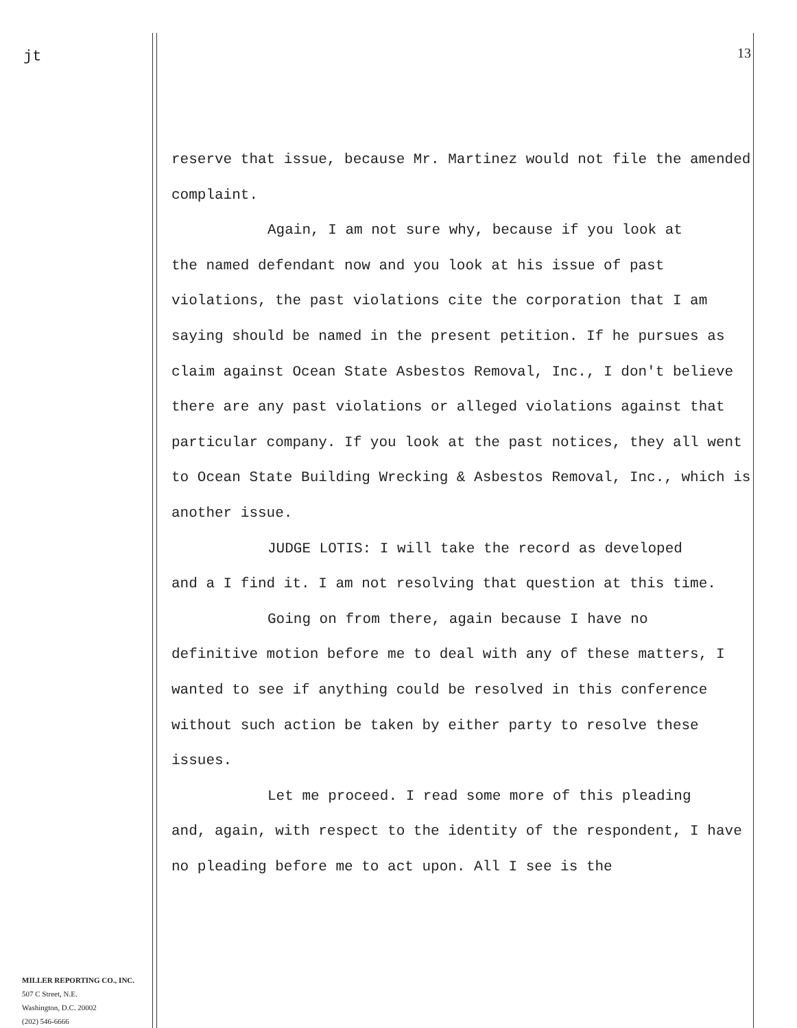jt
13
reserve that issue, because Mr. Martinez would not file the amended complaint.
Again, I am not sure why, because if you look at
the named defendant now and you look at his issue of past violations, the past violations cite the corporation that I am saying should be named in the present petition. If he pursues as claim against Ocean State Asbestos Removal, Inc., I don't believe there are any past violations or alleged violations against that particular company. If you look at the past notices, they all went to Ocean State Building Wrecking & Asbestos Removal, Inc., which is another issue.
JUDGE LOTIS: I will take the record as developed
and a I find it. I am not resolving that question at this time.
Going on from there, again because I have no
definitive motion before me to deal with any of these matters, I wanted to see if anything could be resolved in this conference without such action be taken by either party to resolve these issues.
Let me proceed. I read some more of this pleading
and, again, with respect to the identity of the respondent, I have no pleading before me to act upon. All I see is the
MILLER REPORTING CO., INC.
507 C Street, N.E.
Washington, D.C. 20002
(202) 546-6666